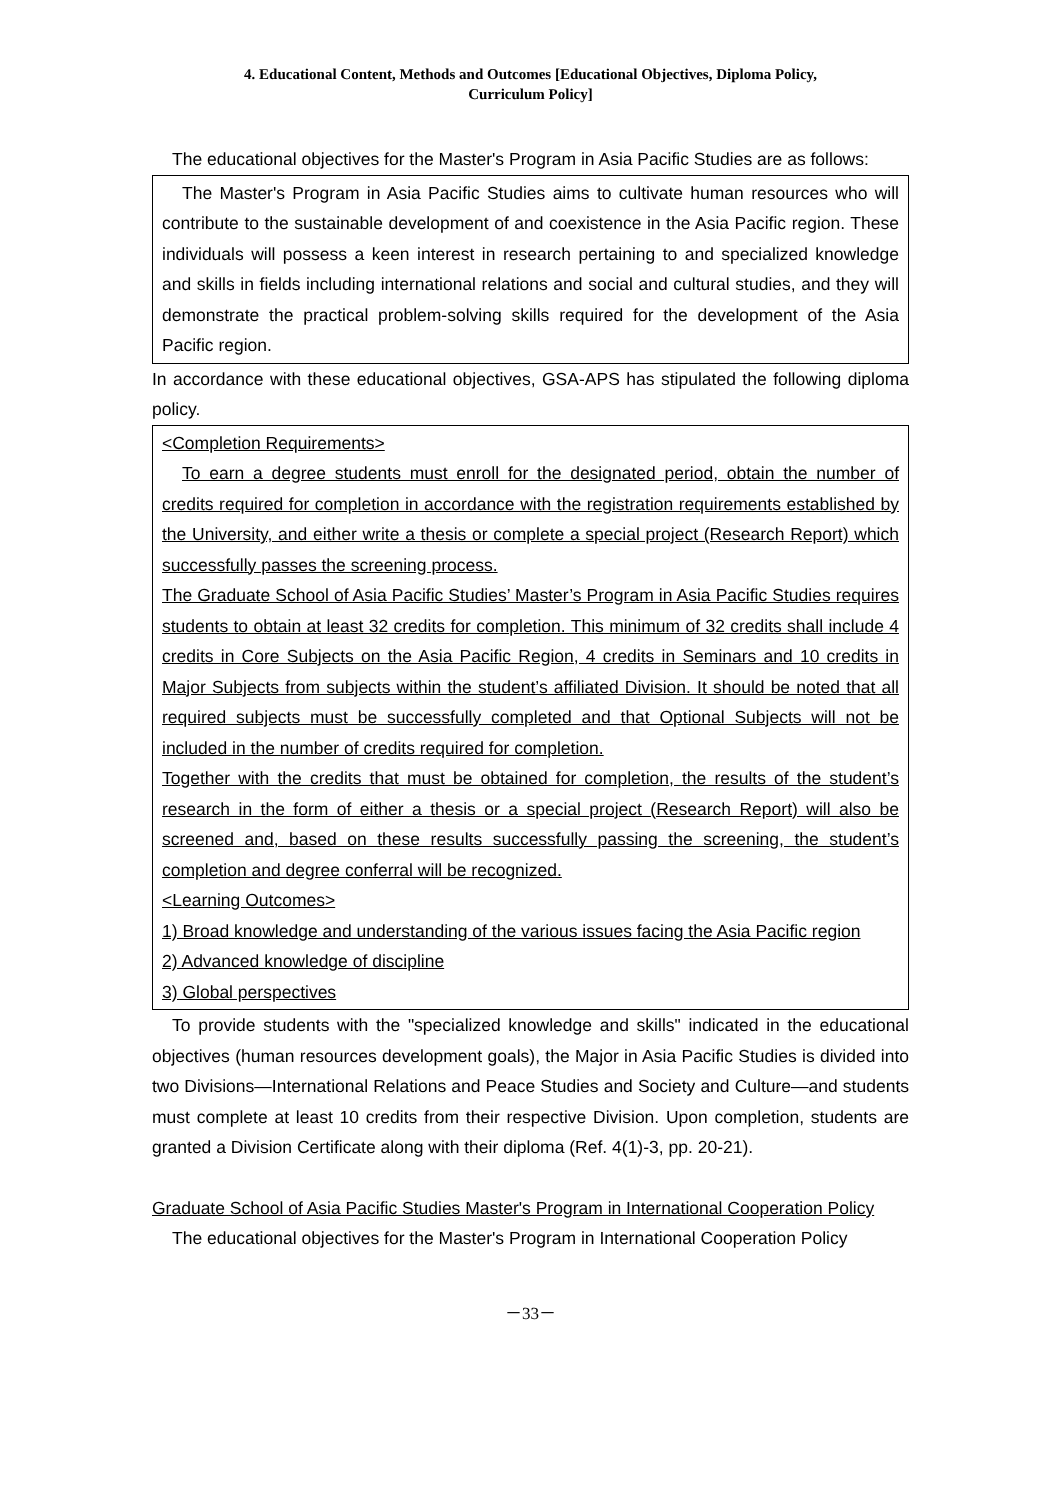4. Educational Content, Methods and Outcomes [Educational Objectives, Diploma Policy,
Curriculum Policy]
The educational objectives for the Master's Program in Asia Pacific Studies are as follows:
The Master's Program in Asia Pacific Studies aims to cultivate human resources who will contribute to the sustainable development of and coexistence in the Asia Pacific region. These individuals will possess a keen interest in research pertaining to and specialized knowledge and skills in fields including international relations and social and cultural studies, and they will demonstrate the practical problem-solving skills required for the development of the Asia Pacific region.
In accordance with these educational objectives, GSA-APS has stipulated the following diploma policy.
<Completion Requirements>
To earn a degree students must enroll for the designated period, obtain the number of credits required for completion in accordance with the registration requirements established by the University, and either write a thesis or complete a special project (Research Report) which successfully passes the screening process.
The Graduate School of Asia Pacific Studies’ Master’s Program in Asia Pacific Studies requires students to obtain at least 32 credits for completion. This minimum of 32 credits shall include 4 credits in Core Subjects on the Asia Pacific Region, 4 credits in Seminars and 10 credits in Major Subjects from subjects within the student’s affiliated Division. It should be noted that all required subjects must be successfully completed and that Optional Subjects will not be included in the number of credits required for completion.
Together with the credits that must be obtained for completion, the results of the student’s research in the form of either a thesis or a special project (Research Report) will also be screened and, based on these results successfully passing the screening, the student’s completion and degree conferral will be recognized.
<Learning Outcomes>
1) Broad knowledge and understanding of the various issues facing the Asia Pacific region
2) Advanced knowledge of discipline
3) Global perspectives
To provide students with the "specialized knowledge and skills" indicated in the educational objectives (human resources development goals), the Major in Asia Pacific Studies is divided into two Divisions—International Relations and Peace Studies and Society and Culture—and students must complete at least 10 credits from their respective Division. Upon completion, students are granted a Division Certificate along with their diploma (Ref. 4(1)-3, pp. 20-21).
Graduate School of Asia Pacific Studies Master's Program in International Cooperation Policy
The educational objectives for the Master's Program in International Cooperation Policy
－33－